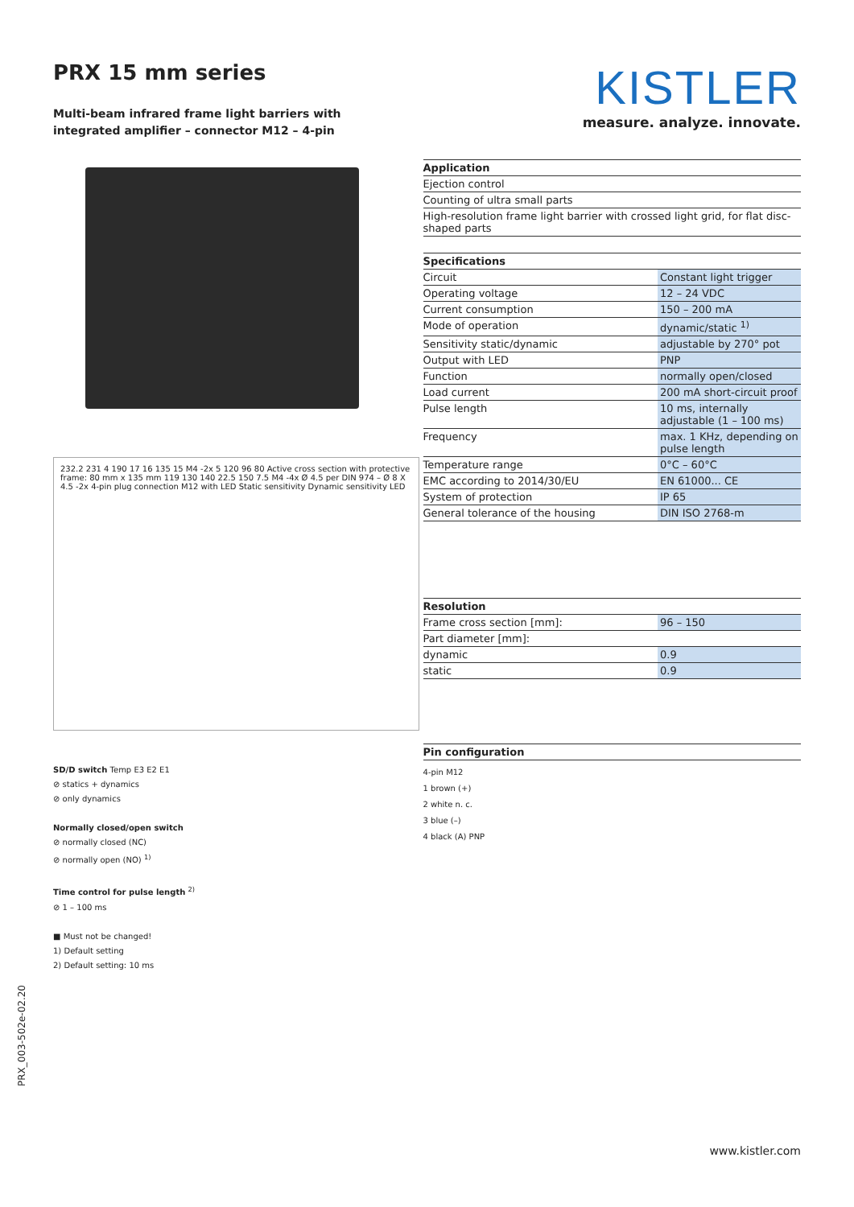PRX 15 mm series
Multi-beam infrared frame light barriers with
integrated amplifier – connector M12 – 4-pin
KISTLER
measure. analyze. innovate.
232.2 231 4 190 17 16 135 15 M4 -2x 5 120 96 80 Active cross section with protective frame: 80 mm x 135 mm 119 130 140 22.5 150 7.5 M4 -4x Ø 4.5 per DIN 974 – Ø 8 X 4.5 -2x 4-pin plug connection M12 with LED Static sensitivity Dynamic sensitivity LED
SD/D switch Temp E3 E2 E1
⊘ statics + dynamics
⊘ only dynamics
Normally closed/open switch
⊘ normally closed (NC)
⊘ normally open (NO) <sup>1)</sup>
Time control for pulse length <sup>2)</sup>
⊘ 1 – 100 ms
■ Must not be changed!
1) Default setting
2) Default setting: 10 ms
| Application |
| --- |
| Ejection control |
| Counting of ultra small parts |
| High-resolution frame light barrier with crossed light grid, for flat disc-shaped parts |
| Specifications | |
| --- | --- |
| Circuit | Constant light trigger |
| Operating voltage | 12 – 24 VDC |
| Current consumption | 150 – 200 mA |
| Mode of operation | dynamic/static <sup>1)</sup> |
| Sensitivity static/dynamic | adjustable by 270° pot |
| Output with LED | PNP |
| Function | normally open/closed |
| Load current | 200 mA short-circuit proof |
| Pulse length | 10 ms, internally adjustable (1 – 100 ms) |
| Frequency | max. 1 KHz, depending on pulse length |
| Temperature range | 0°C – 60°C |
| EMC according to 2014/30/EU | EN 61000... CE |
| System of protection | IP 65 |
| General tolerance of the housing | DIN ISO 2768-m |
| Resolution | |
| --- | --- |
| Frame cross section [mm]: | 96 – 150 |
| Part diameter [mm]: | |
| dynamic | 0.9 |
| static | 0.9 |
| Pin configuration |
| --- |
4-pin M12
1 brown (+)
2 white n. c.
3 blue (–)
4 black (A) PNP
PRX_003-502e-02.20
www.kistler.com